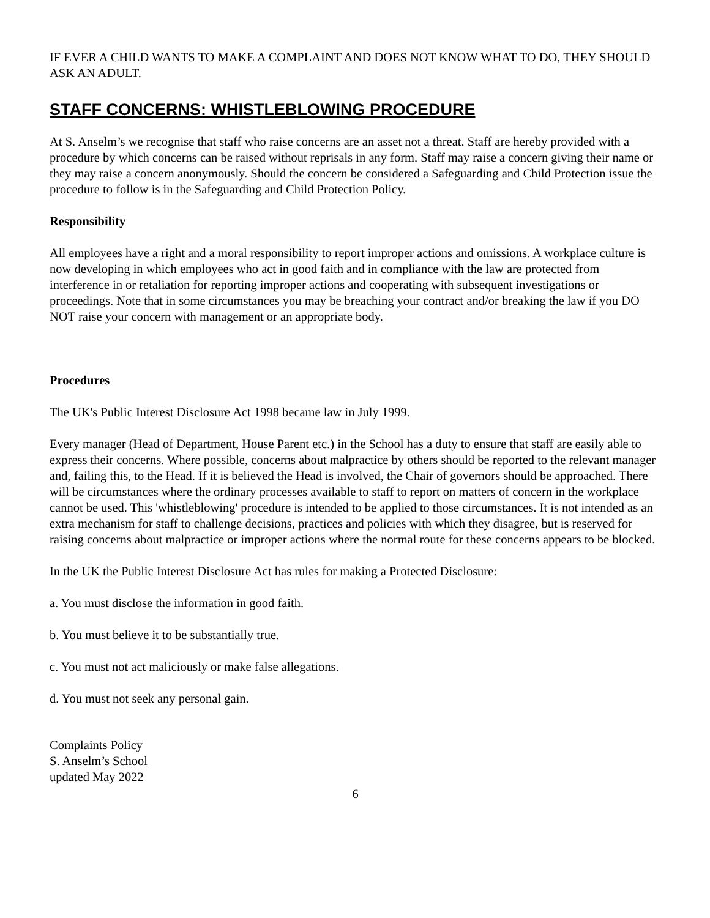IF EVER A CHILD WANTS TO MAKE A COMPLAINT AND DOES NOT KNOW WHAT TO DO, THEY SHOULD ASK AN ADULT.
STAFF CONCERNS: WHISTLEBLOWING PROCEDURE
At S. Anselm’s we recognise that staff who raise concerns are an asset not a threat. Staff are hereby provided with a procedure by which concerns can be raised without reprisals in any form. Staff may raise a concern giving their name or they may raise a concern anonymously. Should the concern be considered a Safeguarding and Child Protection issue the procedure to follow is in the Safeguarding and Child Protection Policy.
Responsibility
All employees have a right and a moral responsibility to report improper actions and omissions. A workplace culture is now developing in which employees who act in good faith and in compliance with the law are protected from interference in or retaliation for reporting improper actions and cooperating with subsequent investigations or proceedings. Note that in some circumstances you may be breaching your contract and/or breaking the law if you DO NOT raise your concern with management or an appropriate body.
Procedures
The UK's Public Interest Disclosure Act 1998 became law in July 1999.
Every manager (Head of Department, House Parent etc.) in the School has a duty to ensure that staff are easily able to express their concerns. Where possible, concerns about malpractice by others should be reported to the relevant manager and, failing this, to the Head. If it is believed the Head is involved, the Chair of governors should be approached. There will be circumstances where the ordinary processes available to staff to report on matters of concern in the workplace cannot be used. This 'whistleblowing' procedure is intended to be applied to those circumstances. It is not intended as an extra mechanism for staff to challenge decisions, practices and policies with which they disagree, but is reserved for raising concerns about malpractice or improper actions where the normal route for these concerns appears to be blocked.
In the UK the Public Interest Disclosure Act has rules for making a Protected Disclosure:
a. You must disclose the information in good faith.
b. You must believe it to be substantially true.
c. You must not act maliciously or make false allegations.
d. You must not seek any personal gain.
Complaints Policy
S. Anselm’s School
updated May 2022
6